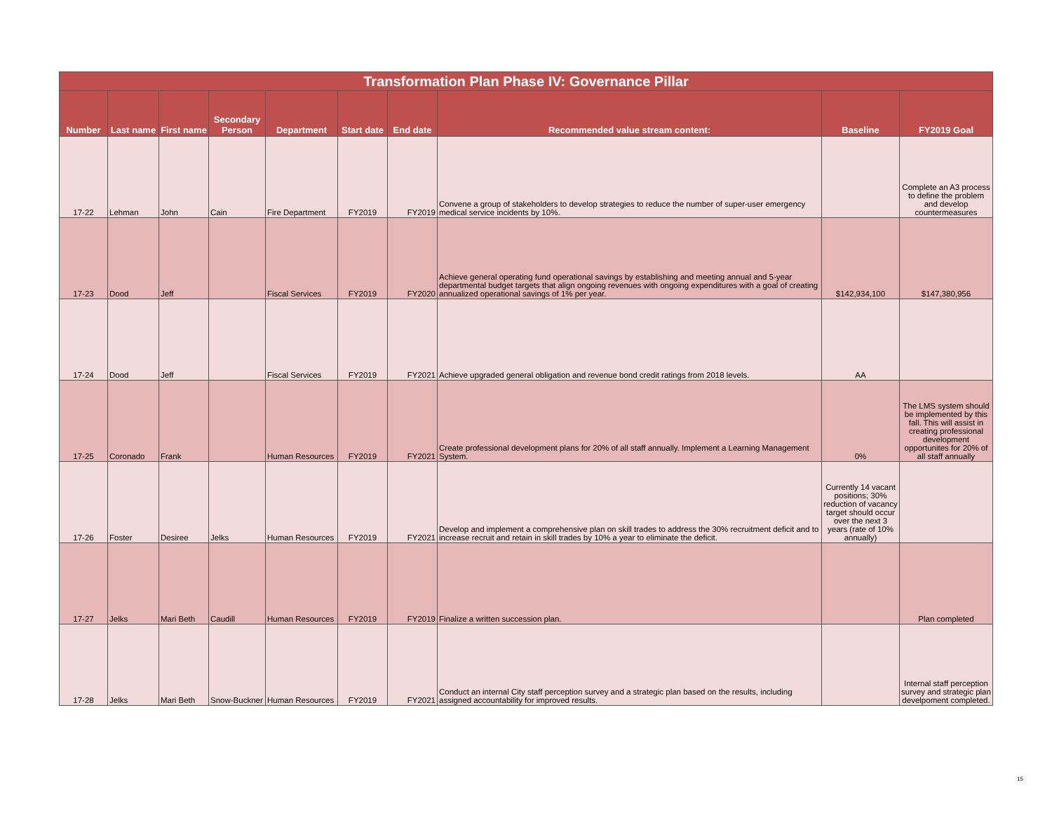| Transformation Plan Phase IV: Governance Pillar | | | | | | | | | |
| --- | --- | --- | --- | --- | --- | --- | --- | --- | --- |
| Number | Last name | First name | Secondary Person | Department | Start date | End date | Recommended value stream content: | Baseline | FY2019 Goal |
| 17-22 | Lehman | John | Cain | Fire Department | FY2019 | FY2019 | Convene a group of stakeholders to develop strategies to reduce the number of super-user emergency medical service incidents by 10%. | | Complete an A3 process to define the problem and develop countermeasures |
| 17-23 | Dood | Jeff | | Fiscal Services | FY2019 | FY2020 | Achieve general operating fund operational savings by establishing and meeting annual and 5-year departmental budget targets that align ongoing revenues with ongoing expenditures with a goal of creating annualized operational savings of 1% per year. | $142,934,100 | $147,380,956 |
| 17-24 | Dood | Jeff | | Fiscal Services | FY2019 | FY2021 | Achieve upgraded general obligation and revenue bond credit ratings from 2018 levels. | AA | |
| 17-25 | Coronado | Frank | | Human Resources | FY2019 | FY2021 | Create professional development plans for 20% of all staff annually. Implement a Learning Management System. | 0% | The LMS system should be implemented by this fall. This will assist in creating professional development opportunites for 20% of all staff annually |
| 17-26 | Foster | Desiree | Jelks | Human Resources | FY2019 | FY2021 | Develop and implement a comprehensive plan on skill trades to address the 30% recruitment deficit and to increase recruit and retain in skill trades by 10% a year to eliminate the deficit. | Currently 14 vacant positions; 30% reduction of vacancy target should occur over the next 3 years (rate of 10% annually) | |
| 17-27 | Jelks | Mari Beth | Caudill | Human Resources | FY2019 | FY2019 | Finalize a written succession plan. | | Plan completed |
| 17-28 | Jelks | Mari Beth | Snow-Buckner | Human Resources | FY2019 | FY2021 | Conduct an internal City staff perception survey and a strategic plan based on the results, including assigned accountability for improved results. | | Internal staff perception survey and strategic plan develpoment completed. |
15